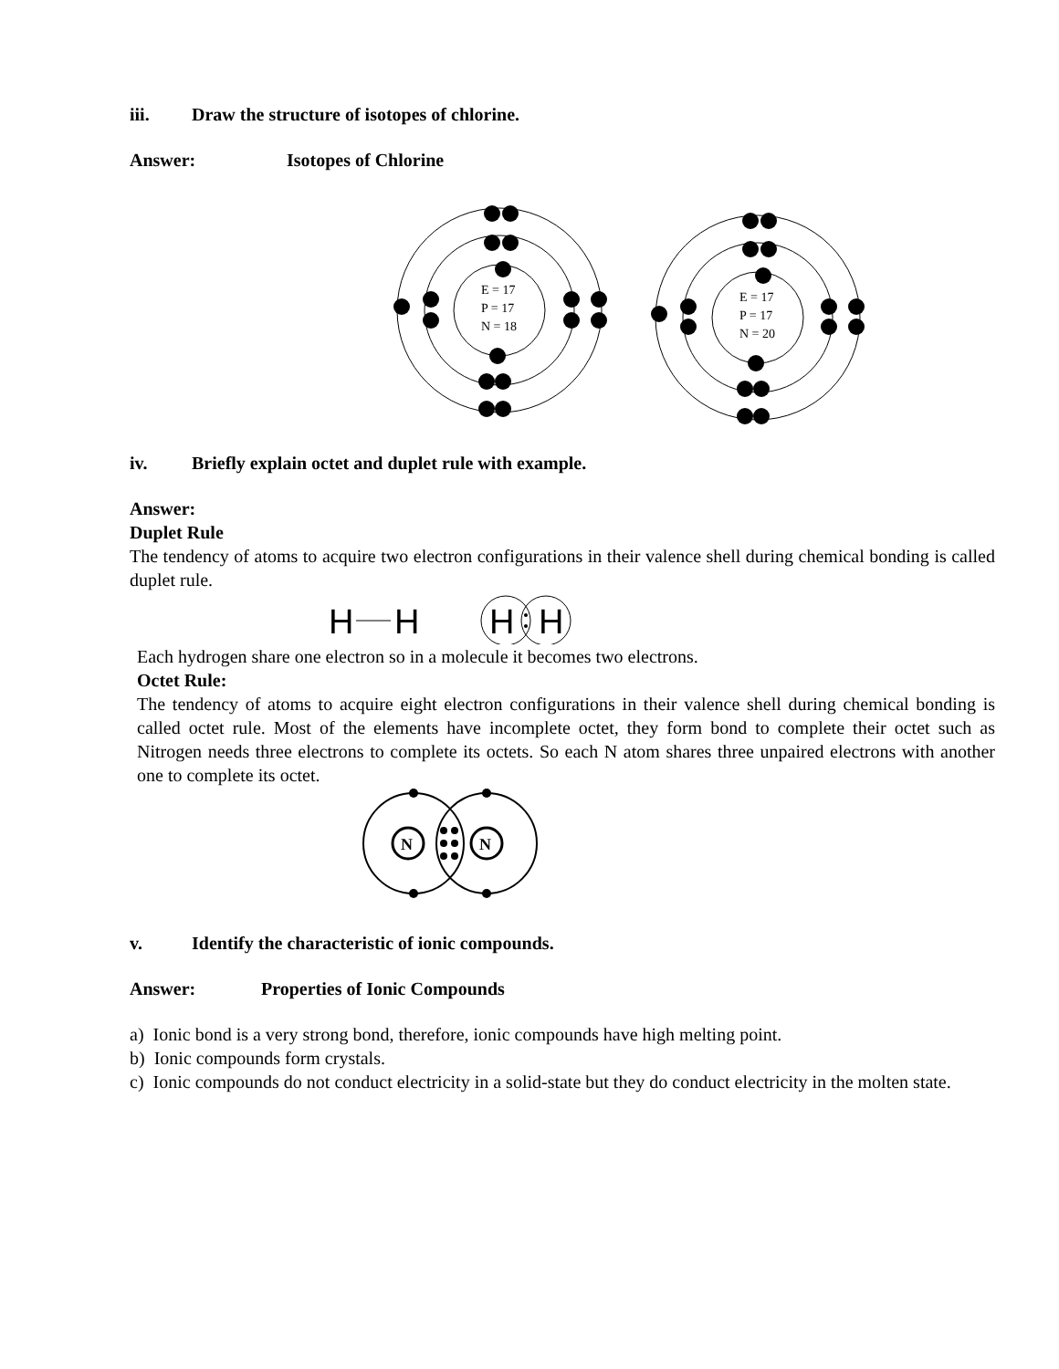iii. Draw the structure of isotopes of chlorine.
Answer: Isotopes of Chlorine
E = 17
P = 17
N = 18
E = 17
P = 17
N = 20
iv. Briefly explain octet and duplet rule with example.
Answer:
Duplet Rule
The tendency of atoms to acquire two electron configurations in their valence shell during chemical bonding is called duplet rule.
H
H
H
H
Each hydrogen share one electron so in a molecule it becomes two electrons.
Octet Rule:
The tendency of atoms to acquire eight electron configurations in their valence shell during chemical bonding is called octet rule. Most of the elements have incomplete octet, they form bond to complete their octet such as Nitrogen needs three electrons to complete its octets. So each N atom shares three unpaired electrons with another one to complete its octet.
N
N
v. Identify the characteristic of ionic compounds.
Answer: Properties of Ionic Compounds
a) Ionic bond is a very strong bond, therefore, ionic compounds have high melting point.
b) Ionic compounds form crystals.
c) Ionic compounds do not conduct electricity in a solid-state but they do conduct electricity in the molten state.